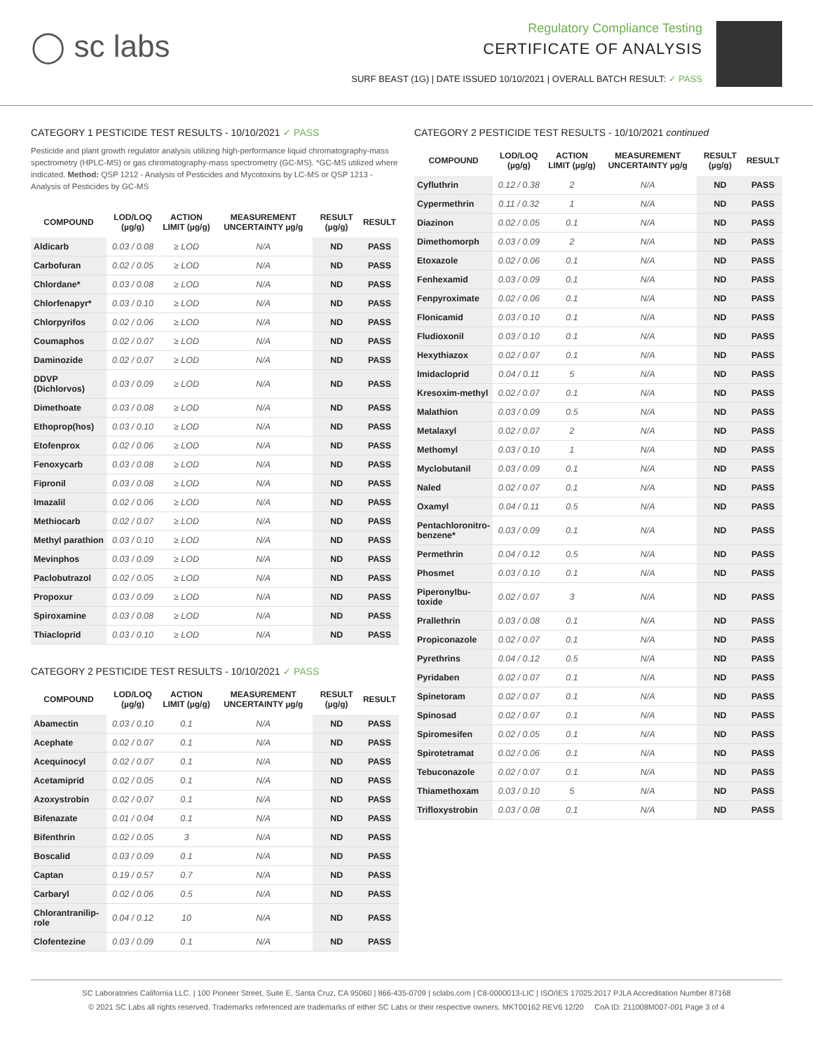◯ sc labs
Regulatory Compliance Testing
CERTIFICATE OF ANALYSIS
SURF BEAST (1G) | DATE ISSUED 10/10/2021 | OVERALL BATCH RESULT: ✓ PASS
CATEGORY 1 PESTICIDE TEST RESULTS - 10/10/2021 ✓ PASS
Pesticide and plant growth regulator analysis utilizing high-performance liquid chromatography-mass spectrometry (HPLC-MS) or gas chromatography-mass spectrometry (GC-MS). *GC-MS utilized where indicated. Method: QSP 1212 - Analysis of Pesticides and Mycotoxins by LC-MS or QSP 1213 - Analysis of Pesticides by GC-MS
| COMPOUND | LOD/LOQ (µg/g) | ACTION LIMIT (µg/g) | MEASUREMENT UNCERTAINTY µg/g | RESULT (µg/g) | RESULT |
| --- | --- | --- | --- | --- | --- |
| Aldicarb | 0.03 / 0.08 | ≥ LOD | N/A | ND | PASS |
| Carbofuran | 0.02 / 0.05 | ≥ LOD | N/A | ND | PASS |
| Chlordane* | 0.03 / 0.08 | ≥ LOD | N/A | ND | PASS |
| Chlorfenapyr* | 0.03 / 0.10 | ≥ LOD | N/A | ND | PASS |
| Chlorpyrifos | 0.02 / 0.06 | ≥ LOD | N/A | ND | PASS |
| Coumaphos | 0.02 / 0.07 | ≥ LOD | N/A | ND | PASS |
| Daminozide | 0.02 / 0.07 | ≥ LOD | N/A | ND | PASS |
| DDVP (Dichlorvos) | 0.03 / 0.09 | ≥ LOD | N/A | ND | PASS |
| Dimethoate | 0.03 / 0.08 | ≥ LOD | N/A | ND | PASS |
| Ethoprop(hos) | 0.03 / 0.10 | ≥ LOD | N/A | ND | PASS |
| Etofenprox | 0.02 / 0.06 | ≥ LOD | N/A | ND | PASS |
| Fenoxycarb | 0.03 / 0.08 | ≥ LOD | N/A | ND | PASS |
| Fipronil | 0.03 / 0.08 | ≥ LOD | N/A | ND | PASS |
| Imazalil | 0.02 / 0.06 | ≥ LOD | N/A | ND | PASS |
| Methiocarb | 0.02 / 0.07 | ≥ LOD | N/A | ND | PASS |
| Methyl parathion | 0.03 / 0.10 | ≥ LOD | N/A | ND | PASS |
| Mevinphos | 0.03 / 0.09 | ≥ LOD | N/A | ND | PASS |
| Paclobutrazol | 0.02 / 0.05 | ≥ LOD | N/A | ND | PASS |
| Propoxur | 0.03 / 0.09 | ≥ LOD | N/A | ND | PASS |
| Spiroxamine | 0.03 / 0.08 | ≥ LOD | N/A | ND | PASS |
| Thiacloprid | 0.03 / 0.10 | ≥ LOD | N/A | ND | PASS |
CATEGORY 2 PESTICIDE TEST RESULTS - 10/10/2021 ✓ PASS
| COMPOUND | LOD/LOQ (µg/g) | ACTION LIMIT (µg/g) | MEASUREMENT UNCERTAINTY µg/g | RESULT (µg/g) | RESULT |
| --- | --- | --- | --- | --- | --- |
| Abamectin | 0.03 / 0.10 | 0.1 | N/A | ND | PASS |
| Acephate | 0.02 / 0.07 | 0.1 | N/A | ND | PASS |
| Acequinocyl | 0.02 / 0.07 | 0.1 | N/A | ND | PASS |
| Acetamiprid | 0.02 / 0.05 | 0.1 | N/A | ND | PASS |
| Azoxystrobin | 0.02 / 0.07 | 0.1 | N/A | ND | PASS |
| Bifenazate | 0.01 / 0.04 | 0.1 | N/A | ND | PASS |
| Bifenthrin | 0.02 / 0.05 | 3 | N/A | ND | PASS |
| Boscalid | 0.03 / 0.09 | 0.1 | N/A | ND | PASS |
| Captan | 0.19 / 0.57 | 0.7 | N/A | ND | PASS |
| Carbaryl | 0.02 / 0.06 | 0.5 | N/A | ND | PASS |
| Chlorantranilip-role | 0.04 / 0.12 | 10 | N/A | ND | PASS |
| Clofentezine | 0.03 / 0.09 | 0.1 | N/A | ND | PASS |
CATEGORY 2 PESTICIDE TEST RESULTS - 10/10/2021 continued
| COMPOUND | LOD/LOQ (µg/g) | ACTION LIMIT (µg/g) | MEASUREMENT UNCERTAINTY µg/g | RESULT (µg/g) | RESULT |
| --- | --- | --- | --- | --- | --- |
| Cyfluthrin | 0.12 / 0.38 | 2 | N/A | ND | PASS |
| Cypermethrin | 0.11 / 0.32 | 1 | N/A | ND | PASS |
| Diazinon | 0.02 / 0.05 | 0.1 | N/A | ND | PASS |
| Dimethomorph | 0.03 / 0.09 | 2 | N/A | ND | PASS |
| Etoxazole | 0.02 / 0.06 | 0.1 | N/A | ND | PASS |
| Fenhexamid | 0.03 / 0.09 | 0.1 | N/A | ND | PASS |
| Fenpyroximate | 0.02 / 0.06 | 0.1 | N/A | ND | PASS |
| Flonicamid | 0.03 / 0.10 | 0.1 | N/A | ND | PASS |
| Fludioxonil | 0.03 / 0.10 | 0.1 | N/A | ND | PASS |
| Hexythiazox | 0.02 / 0.07 | 0.1 | N/A | ND | PASS |
| Imidacloprid | 0.04 / 0.11 | 5 | N/A | ND | PASS |
| Kresoxim-methyl | 0.02 / 0.07 | 0.1 | N/A | ND | PASS |
| Malathion | 0.03 / 0.09 | 0.5 | N/A | ND | PASS |
| Metalaxyl | 0.02 / 0.07 | 2 | N/A | ND | PASS |
| Methomyl | 0.03 / 0.10 | 1 | N/A | ND | PASS |
| Myclobutanil | 0.03 / 0.09 | 0.1 | N/A | ND | PASS |
| Naled | 0.02 / 0.07 | 0.1 | N/A | ND | PASS |
| Oxamyl | 0.04 / 0.11 | 0.5 | N/A | ND | PASS |
| Pentachloronitro-benzene* | 0.03 / 0.09 | 0.1 | N/A | ND | PASS |
| Permethrin | 0.04 / 0.12 | 0.5 | N/A | ND | PASS |
| Phosmet | 0.03 / 0.10 | 0.1 | N/A | ND | PASS |
| Piperonylbu-toxide | 0.02 / 0.07 | 3 | N/A | ND | PASS |
| Prallethrin | 0.03 / 0.08 | 0.1 | N/A | ND | PASS |
| Propiconazole | 0.02 / 0.07 | 0.1 | N/A | ND | PASS |
| Pyrethrins | 0.04 / 0.12 | 0.5 | N/A | ND | PASS |
| Pyridaben | 0.02 / 0.07 | 0.1 | N/A | ND | PASS |
| Spinetoram | 0.02 / 0.07 | 0.1 | N/A | ND | PASS |
| Spinosad | 0.02 / 0.07 | 0.1 | N/A | ND | PASS |
| Spiromesifen | 0.02 / 0.05 | 0.1 | N/A | ND | PASS |
| Spirotetramat | 0.02 / 0.06 | 0.1 | N/A | ND | PASS |
| Tebuconazole | 0.02 / 0.07 | 0.1 | N/A | ND | PASS |
| Thiamethoxam | 0.03 / 0.10 | 5 | N/A | ND | PASS |
| Trifloxystrobin | 0.03 / 0.08 | 0.1 | N/A | ND | PASS |
SC Laboratories California LLC. | 100 Pioneer Street, Suite E, Santa Cruz, CA 95060 | 866-435-0709 | sclabs.com | C8-0000013-LIC | ISO/IES 17025:2017 PJLA Accreditation Number 87168
© 2021 SC Labs all rights reserved. Trademarks referenced are trademarks of either SC Labs or their respective owners. MKT00162 REV6 12/20 CoA ID: 211008M007-001 Page 3 of 4